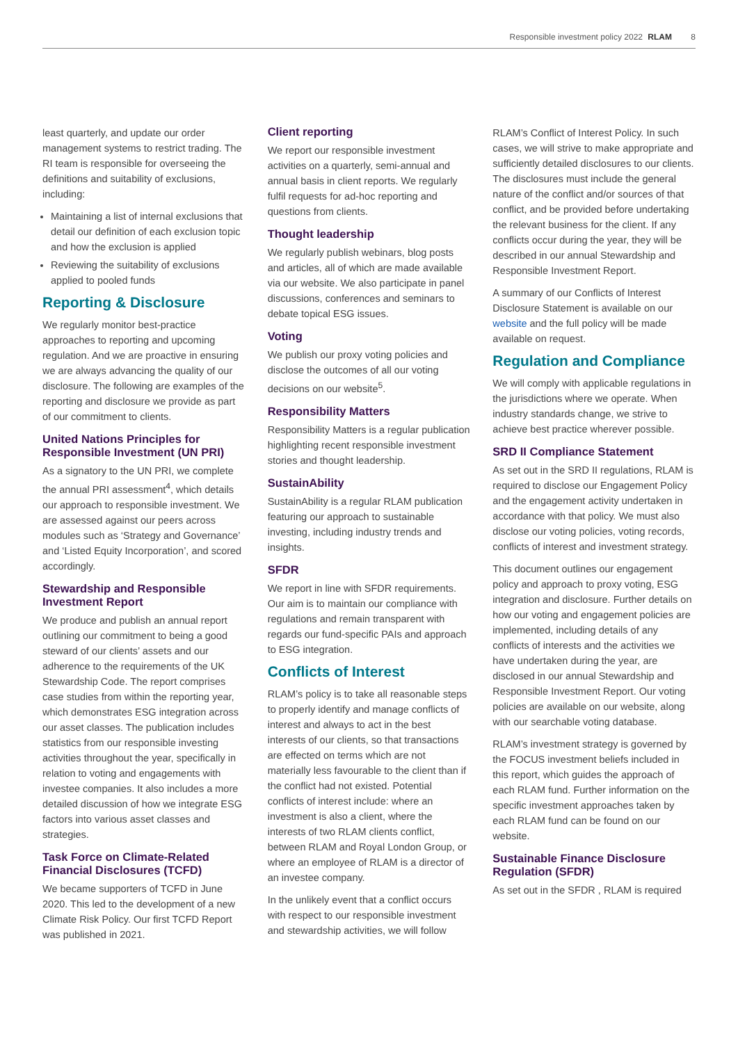Responsible investment policy 2022 RLAM 8
least quarterly, and update our order management systems to restrict trading. The RI team is responsible for overseeing the definitions and suitability of exclusions, including:
Maintaining a list of internal exclusions that detail our definition of each exclusion topic and how the exclusion is applied
Reviewing the suitability of exclusions applied to pooled funds
Reporting & Disclosure
We regularly monitor best-practice approaches to reporting and upcoming regulation. And we are proactive in ensuring we are always advancing the quality of our disclosure. The following are examples of the reporting and disclosure we provide as part of our commitment to clients.
United Nations Principles for Responsible Investment (UN PRI)
As a signatory to the UN PRI, we complete the annual PRI assessment<sup>4</sup>, which details our approach to responsible investment. We are assessed against our peers across modules such as ‘Strategy and Governance’ and ‘Listed Equity Incorporation’, and scored accordingly.
Stewardship and Responsible Investment Report
We produce and publish an annual report outlining our commitment to being a good steward of our clients’ assets and our adherence to the requirements of the UK Stewardship Code. The report comprises case studies from within the reporting year, which demonstrates ESG integration across our asset classes. The publication includes statistics from our responsible investing activities throughout the year, specifically in relation to voting and engagements with investee companies. It also includes a more detailed discussion of how we integrate ESG factors into various asset classes and strategies.
Task Force on Climate-Related Financial Disclosures (TCFD)
We became supporters of TCFD in June 2020. This led to the development of a new Climate Risk Policy. Our first TCFD Report was published in 2021.
Client reporting
We report our responsible investment activities on a quarterly, semi-annual and annual basis in client reports. We regularly fulfil requests for ad-hoc reporting and questions from clients.
Thought leadership
We regularly publish webinars, blog posts and articles, all of which are made available via our website. We also participate in panel discussions, conferences and seminars to debate topical ESG issues.
Voting
We publish our proxy voting policies and disclose the outcomes of all our voting decisions on our website<sup>5</sup>.
Responsibility Matters
Responsibility Matters is a regular publication highlighting recent responsible investment stories and thought leadership.
SustainAbility
SustainAbility is a regular RLAM publication featuring our approach to sustainable investing, including industry trends and insights.
SFDR
We report in line with SFDR requirements. Our aim is to maintain our compliance with regulations and remain transparent with regards our fund-specific PAIs and approach to ESG integration.
Conflicts of Interest
RLAM’s policy is to take all reasonable steps to properly identify and manage conflicts of interest and always to act in the best interests of our clients, so that transactions are effected on terms which are not materially less favourable to the client than if the conflict had not existed. Potential conflicts of interest include: where an investment is also a client, where the interests of two RLAM clients conflict, between RLAM and Royal London Group, or where an employee of RLAM is a director of an investee company.
In the unlikely event that a conflict occurs with respect to our responsible investment and stewardship activities, we will follow
RLAM’s Conflict of Interest Policy. In such cases, we will strive to make appropriate and sufficiently detailed disclosures to our clients. The disclosures must include the general nature of the conflict and/or sources of that conflict, and be provided before undertaking the relevant business for the client. If any conflicts occur during the year, they will be described in our annual Stewardship and Responsible Investment Report.
A summary of our Conflicts of Interest Disclosure Statement is available on our website and the full policy will be made available on request.
Regulation and Compliance
We will comply with applicable regulations in the jurisdictions where we operate. When industry standards change, we strive to achieve best practice wherever possible.
SRD II Compliance Statement
As set out in the SRD II regulations, RLAM is required to disclose our Engagement Policy and the engagement activity undertaken in accordance with that policy. We must also disclose our voting policies, voting records, conflicts of interest and investment strategy.
This document outlines our engagement policy and approach to proxy voting, ESG integration and disclosure. Further details on how our voting and engagement policies are implemented, including details of any conflicts of interests and the activities we have undertaken during the year, are disclosed in our annual Stewardship and Responsible Investment Report. Our voting policies are available on our website, along with our searchable voting database.
RLAM’s investment strategy is governed by the FOCUS investment beliefs included in this report, which guides the approach of each RLAM fund. Further information on the specific investment approaches taken by each RLAM fund can be found on our website.
Sustainable Finance Disclosure Regulation (SFDR)
As set out in the SFDR , RLAM is required